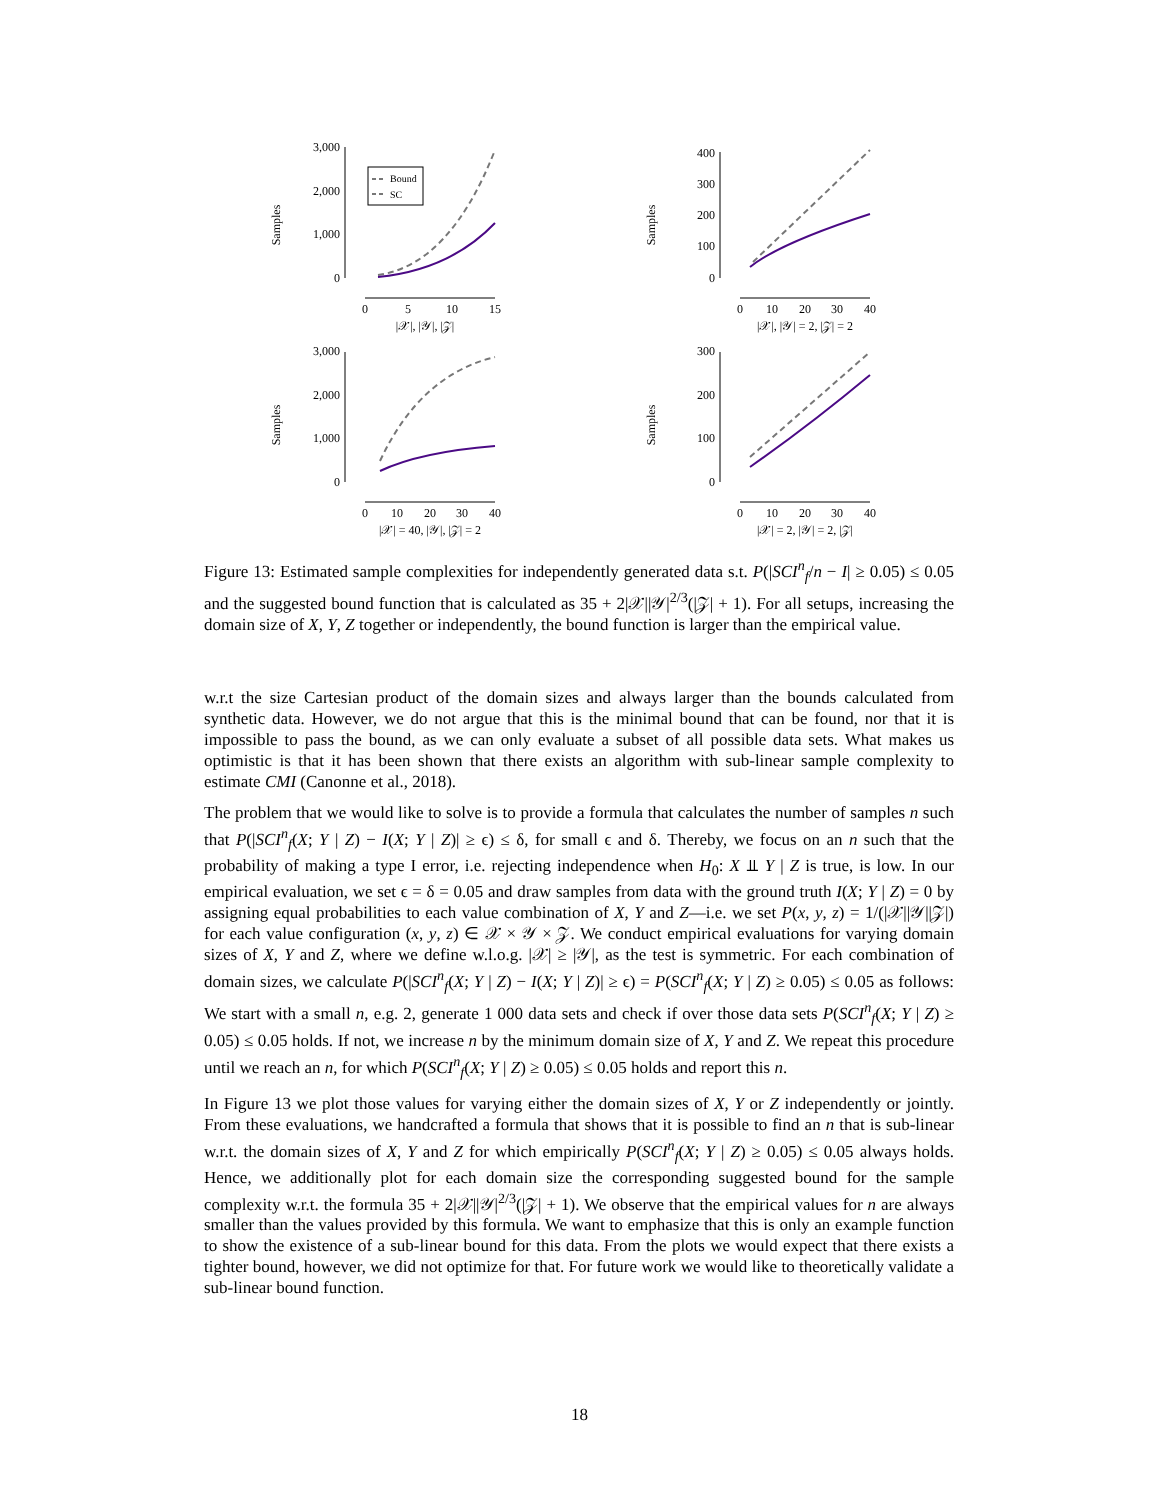Samples
Samples
Samples
Samples
3,000
2,000
1,000
0
400
300
200
100
0
3,000
2,000
1,000
0
300
200
100
0
0
5
10
15
|𝒳|, |𝒴|, |𝒵|
0
10
20
30
40
|𝒳|, |𝒴| = 2, |𝒵| = 2
0
10
20
30
40
|𝒳| = 40, |𝒴|, |𝒵| = 2
0
10
20
30
40
|𝒳| = 2, |𝒴| = 2, |𝒵|
Bound
SC
Figure 13: Estimated sample complexities for independently generated data s.t. P(|SCI<sup>n</sup><sub>f</sub>/n − I| ≥ 0.05) ≤ 0.05 and the suggested bound function that is calculated as 35 + 2|𝒳||𝒴|<sup>2/3</sup>(|𝒵| + 1). For all setups, increasing the domain size of X, Y, Z together or independently, the bound function is larger than the empirical value.
w.r.t the size Cartesian product of the domain sizes and always larger than the bounds calculated from synthetic data. However, we do not argue that this is the minimal bound that can be found, nor that it is impossible to pass the bound, as we can only evaluate a subset of all possible data sets. What makes us optimistic is that it has been shown that there exists an algorithm with sub-linear sample complexity to estimate CMI (Canonne et al., 2018).
The problem that we would like to solve is to provide a formula that calculates the number of samples n such that P(|SCI<sup>n</sup><sub>f</sub>(X; Y | Z) − I(X; Y | Z)| ≥ ϵ) ≤ δ, for small ϵ and δ. Thereby, we focus on an n such that the probability of making a type I error, i.e. rejecting independence when H<sub>0</sub>: X ⫫ Y | Z is true, is low. In our empirical evaluation, we set ϵ = δ = 0.05 and draw samples from data with the ground truth I(X; Y | Z) = 0 by assigning equal probabilities to each value combination of X, Y and Z—i.e. we set P(x, y, z) = 1/(|𝒳||𝒴||𝒵|) for each value configuration (x, y, z) ∈ 𝒳 × 𝒴 × 𝒵. We conduct empirical evaluations for varying domain sizes of X, Y and Z, where we define w.l.o.g. |𝒳| ≥ |𝒴|, as the test is symmetric. For each combination of domain sizes, we calculate P(|SCI<sup>n</sup><sub>f</sub>(X; Y | Z) − I(X; Y | Z)| ≥ ϵ) = P(SCI<sup>n</sup><sub>f</sub>(X; Y | Z) ≥ 0.05) ≤ 0.05 as follows: We start with a small n, e.g. 2, generate 1 000 data sets and check if over those data sets P(SCI<sup>n</sup><sub>f</sub>(X; Y | Z) ≥ 0.05) ≤ 0.05 holds. If not, we increase n by the minimum domain size of X, Y and Z. We repeat this procedure until we reach an n, for which P(SCI<sup>n</sup><sub>f</sub>(X; Y | Z) ≥ 0.05) ≤ 0.05 holds and report this n.
In Figure 13 we plot those values for varying either the domain sizes of X, Y or Z independently or jointly. From these evaluations, we handcrafted a formula that shows that it is possible to find an n that is sub-linear w.r.t. the domain sizes of X, Y and Z for which empirically P(SCI<sup>n</sup><sub>f</sub>(X; Y | Z) ≥ 0.05) ≤ 0.05 always holds. Hence, we additionally plot for each domain size the corresponding suggested bound for the sample complexity w.r.t. the formula 35 + 2|𝒳||𝒴|<sup>2/3</sup>(|𝒵| + 1). We observe that the empirical values for n are always smaller than the values provided by this formula. We want to emphasize that this is only an example function to show the existence of a sub-linear bound for this data. From the plots we would expect that there exists a tighter bound, however, we did not optimize for that. For future work we would like to theoretically validate a sub-linear bound function.
18